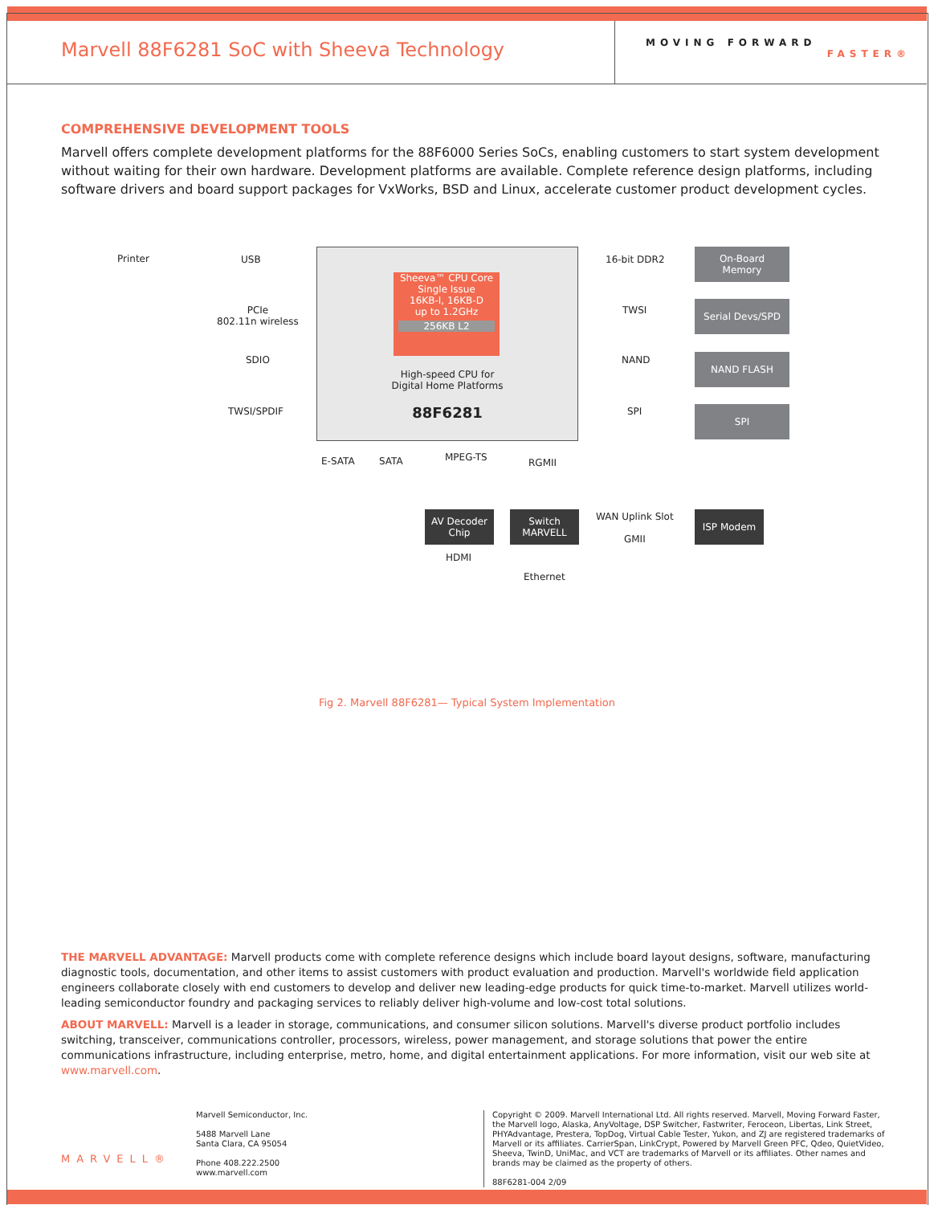Marvell 88F6281 SoC with Sheeva Technology
MOVING FORWARD
FASTER®
COMPREHENSIVE DEVELOPMENT TOOLS
Marvell offers complete development platforms for the 88F6000 Series SoCs, enabling customers to start system development without waiting for their own hardware. Development platforms are available. Complete reference design platforms, including software drivers and board support packages for VxWorks, BSD and Linux, accelerate customer product development cycles.
Sheeva™ CPU Core
Single Issue
16KB-I, 16KB-D
up to 1.2GHz
256KB L2
High-speed CPU for
Digital Home Platforms
88F6281
Printer USB
PCIe
802.11n wireless
SDIO
TWSI/SPDIF
16-bit DDR2
TWSI
NAND
SPI
On-Board
Memory
Serial Devs/SPD
NAND FLASH
SPI
E-SATA SATA MPEG-TS RGMII
AV Decoder
Chip
Switch
MARVELL
WAN Uplink Slot
GMII
ISP Modem
HDMI
Ethernet
Fig 2. Marvell 88F6281— Typical System Implementation
THE MARVELL ADVANTAGE: Marvell products come with complete reference designs which include board layout designs, software, manufacturing diagnostic tools, documentation, and other items to assist customers with product evaluation and production. Marvell's worldwide field application engineers collaborate closely with end customers to develop and deliver new leading-edge products for quick time-to-market. Marvell utilizes world-leading semiconductor foundry and packaging services to reliably deliver high-volume and low-cost total solutions.
ABOUT MARVELL: Marvell is a leader in storage, communications, and consumer silicon solutions. Marvell's diverse product portfolio includes switching, transceiver, communications controller, processors, wireless, power management, and storage solutions that power the entire communications infrastructure, including enterprise, metro, home, and digital entertainment applications. For more information, visit our web site at www.marvell.com.
MARVELL®
Marvell Semiconductor, Inc.
5488 Marvell Lane
Santa Clara, CA 95054
Phone 408.222.2500
www.marvell.com
Copyright © 2009. Marvell International Ltd. All rights reserved. Marvell, Moving Forward Faster, the Marvell logo, Alaska, AnyVoltage, DSP Switcher, Fastwriter, Feroceon, Libertas, Link Street, PHYAdvantage, Prestera, TopDog, Virtual Cable Tester, Yukon, and ZJ are registered trademarks of Marvell or its affiliates. CarrierSpan, LinkCrypt, Powered by Marvell Green PFC, Qdeo, QuietVideo, Sheeva, TwinD, UniMac, and VCT are trademarks of Marvell or its affiliates. Other names and brands may be claimed as the property of others.
88F6281-004 2/09